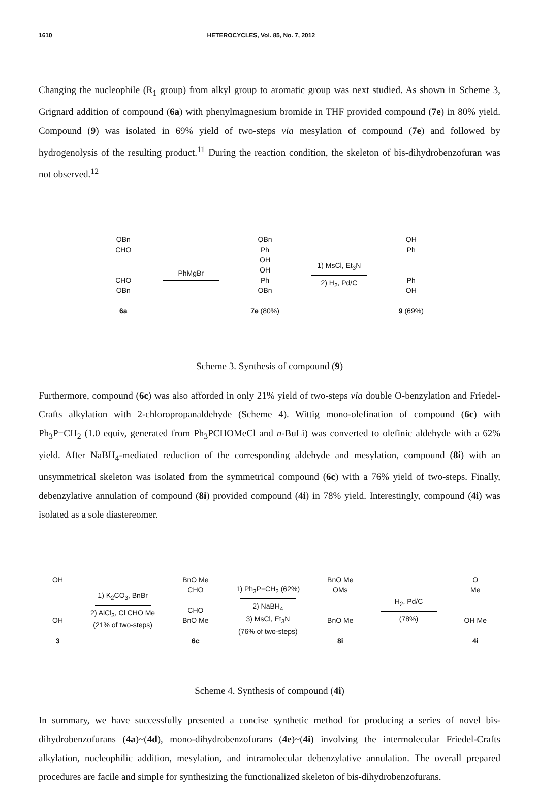1610 HETEROCYCLES, Vol. 85, No. 7, 2012
Changing the nucleophile (R<sub>1</sub> group) from alkyl group to aromatic group was next studied. As shown in Scheme 3, Grignard addition of compound (6a) with phenylmagnesium bromide in THF provided compound (7e) in 80% yield. Compound (9) was isolated in 69% yield of two-steps via mesylation of compound (7e) and followed by hydrogenolysis of the resulting product.<sup>11</sup> During the reaction condition, the skeleton of bis-dihydrobenzofuran was not observed.<sup>12</sup>
OBn
CHO
CHO
OBn
6a
PhMgBr
OBn
Ph
OH
OH
Ph
OBn
7e (80%)
1) MsCl, Et<sub>3</sub>N
2) H<sub>2</sub>, Pd/C
OH
Ph
Ph
OH
9 (69%)
Scheme 3. Synthesis of compound (9)
Furthermore, compound (6c) was also afforded in only 21% yield of two-steps via double O-benzylation and Friedel-Crafts alkylation with 2-chloropropanaldehyde (Scheme 4). Wittig mono-olefination of compound (6c) with Ph<sub>3</sub>P=CH<sub>2</sub> (1.0 equiv, generated from Ph<sub>3</sub>PCHOMeCl and n-BuLi) was converted to olefinic aldehyde with a 62% yield. After NaBH<sub>4</sub>-mediated reduction of the corresponding aldehyde and mesylation, compound (8i) with an unsymmetrical skeleton was isolated from the symmetrical compound (6c) with a 76% yield of two-steps. Finally, debenzylative annulation of compound (8i) provided compound (4i) in 78% yield. Interestingly, compound (4i) was isolated as a sole diastereomer.
OH
OH
3
1) K<sub>2</sub>CO<sub>3</sub>, BnBr
2) AlCl<sub>3</sub>, Cl CHO Me
(21% of two-steps)
BnO Me
CHO
CHO
BnO Me
6c
1) Ph<sub>3</sub>P=CH<sub>2</sub> (62%)
2) NaBH<sub>4</sub>
3) MsCl, Et<sub>3</sub>N
(76% of two-steps)
BnO Me
OMs
BnO Me
8i
H<sub>2</sub>, Pd/C
(78%)
O
Me
OH Me
4i
Scheme 4. Synthesis of compound (4i)
In summary, we have successfully presented a concise synthetic method for producing a series of novel bis-dihydrobenzofurans (4a)~(4d), mono-dihydrobenzofurans (4e)~(4i) involving the intermolecular Friedel-Crafts alkylation, nucleophilic addition, mesylation, and intramolecular debenzylative annulation. The overall prepared procedures are facile and simple for synthesizing the functionalized skeleton of bis-dihydrobenzofurans.